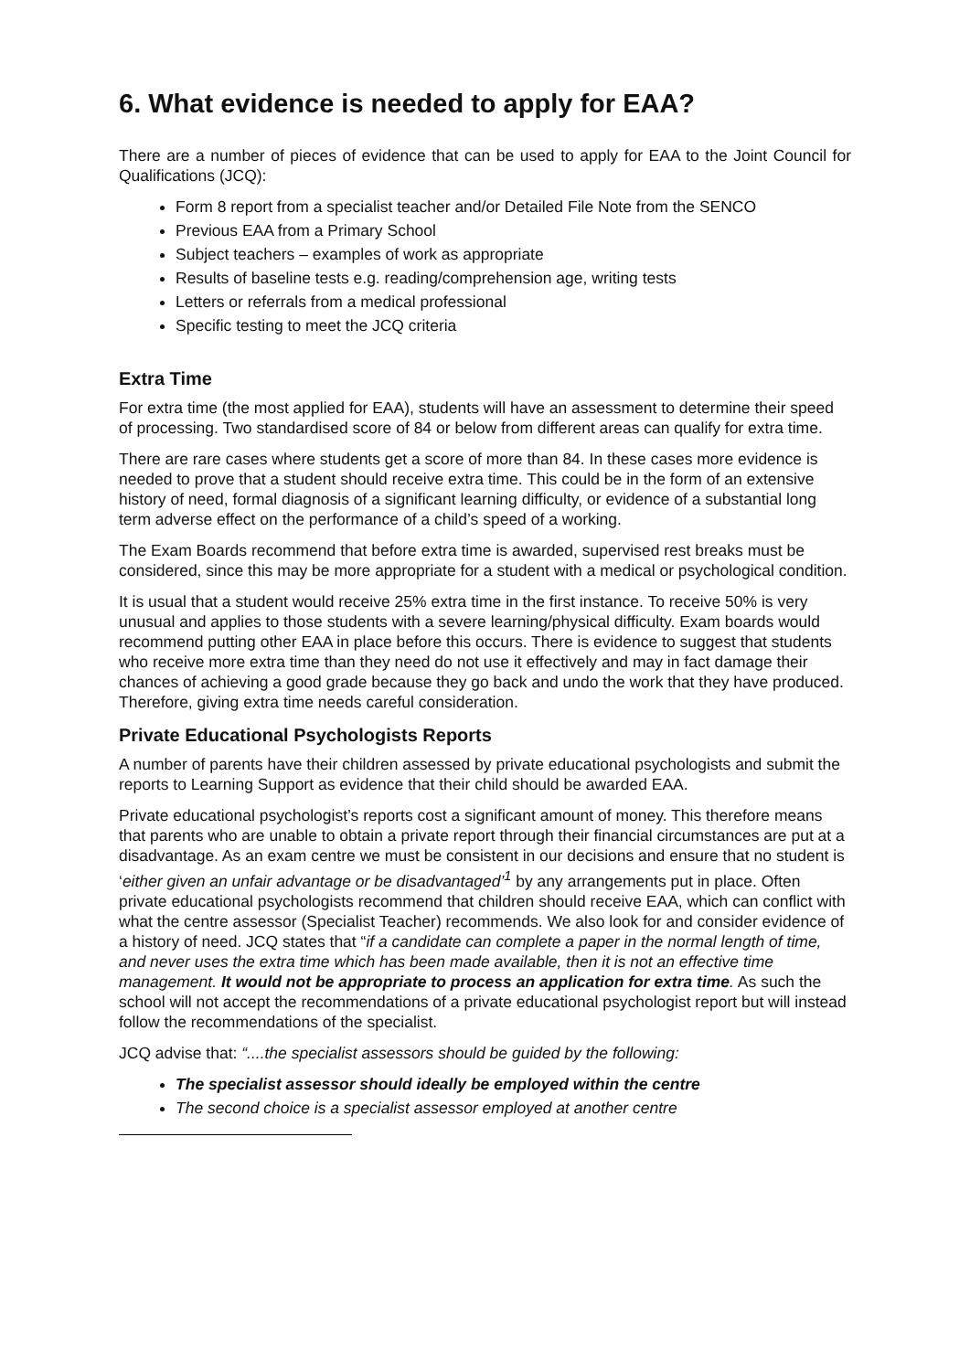6. What evidence is needed to apply for EAA?
There are a number of pieces of evidence that can be used to apply for EAA to the Joint Council for Qualifications (JCQ):
Form 8 report from a specialist teacher and/or Detailed File Note from the SENCO
Previous EAA from a Primary School
Subject teachers – examples of work as appropriate
Results of baseline tests e.g. reading/comprehension age, writing tests
Letters or referrals from a medical professional
Specific testing to meet the JCQ criteria
Extra Time
For extra time (the most applied for EAA), students will have an assessment to determine their speed of processing. Two standardised score of 84 or below from different areas can qualify for extra time.
There are rare cases where students get a score of more than 84. In these cases more evidence is needed to prove that a student should receive extra time. This could be in the form of an extensive history of need, formal diagnosis of a significant learning difficulty, or evidence of a substantial long term adverse effect on the performance of a child’s speed of a working.
The Exam Boards recommend that before extra time is awarded, supervised rest breaks must be considered, since this may be more appropriate for a student with a medical or psychological condition.
It is usual that a student would receive 25% extra time in the first instance. To receive 50% is very unusual and applies to those students with a severe learning/physical difficulty. Exam boards would recommend putting other EAA in place before this occurs. There is evidence to suggest that students who receive more extra time than they need do not use it effectively and may in fact damage their chances of achieving a good grade because they go back and undo the work that they have produced. Therefore, giving extra time needs careful consideration.
Private Educational Psychologists Reports
A number of parents have their children assessed by private educational psychologists and submit the reports to Learning Support as evidence that their child should be awarded EAA.
Private educational psychologist’s reports cost a significant amount of money. This therefore means that parents who are unable to obtain a private report through their financial circumstances are put at a disadvantage. As an exam centre we must be consistent in our decisions and ensure that no student is ‘either given an unfair advantage or be disadvantaged’<sup>1</sup> by any arrangements put in place. Often private educational psychologists recommend that children should receive EAA, which can conflict with what the centre assessor (Specialist Teacher) recommends. We also look for and consider evidence of a history of need. JCQ states that “if a candidate can complete a paper in the normal length of time, and never uses the extra time which has been made available, then it is not an effective time management. It would not be appropriate to process an application for extra time. As such the school will not accept the recommendations of a private educational psychologist report but will instead follow the recommendations of the specialist.
JCQ advise that: “....the specialist assessors should be guided by the following:
The specialist assessor should ideally be employed within the centre
The second choice is a specialist assessor employed at another centre